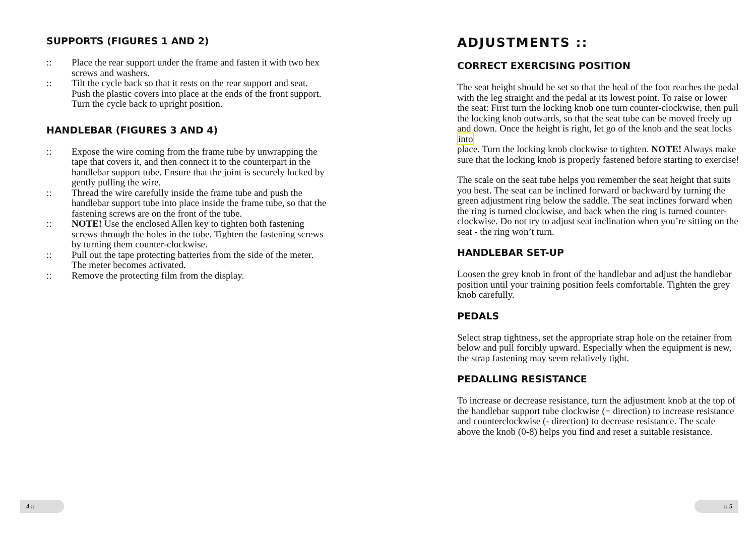SUPPORTS (FIGURES 1 AND 2)
:: Place the rear support under the frame and fasten it with two hex screws and washers.
:: Tilt the cycle back so that it rests on the rear support and seat. Push the plastic covers into place at the ends of the front support. Turn the cycle back to upright position.
HANDLEBAR (FIGURES 3 AND 4)
:: Expose the wire coming from the frame tube by unwrapping the tape that covers it, and then connect it to the counterpart in the handlebar support tube. Ensure that the joint is securely locked by gently pulling the wire.
:: Thread the wire carefully inside the frame tube and push the handlebar support tube into place inside the frame tube, so that the fastening screws are on the front of the tube.
:: NOTE! Use the enclosed Allen key to tighten both fastening screws through the holes in the tube. Tighten the fastening screws by turning them counter-clockwise.
:: Pull out the tape protecting batteries from the side of the meter. The meter becomes activated.
:: Remove the protecting film from the display.
ADJUSTMENTS ::
CORRECT EXERCISING POSITION
The seat height should be set so that the heal of the foot reaches the pedal with the leg straight and the pedal at its lowest point. To raise or lower the seat: First turn the locking knob one turn counter-clockwise, then pull the locking knob outwards, so that the seat tube can be moved freely up and down. Once the height is right, let go of the knob and the seat locks into
place. Turn the locking knob clockwise to tighten. NOTE! Always make sure that the locking knob is properly fastened before starting to exercise!
The scale on the seat tube helps you remember the seat height that suits you best. The seat can be inclined forward or backward by turning the green adjustment ring below the saddle. The seat inclines forward when the ring is turned clockwise, and back when the ring is turned counter-clockwise. Do not try to adjust seat inclination when you’re sitting on the seat - the ring won’t turn.
HANDLEBAR SET-UP
Loosen the grey knob in front of the handlebar and adjust the handlebar position until your training position feels comfortable. Tighten the grey knob carefully.
PEDALS
Select strap tightness, set the appropriate strap hole on the retainer from below and pull forcibly upward. Especially when the equipment is new, the strap fastening may seem relatively tight.
PEDALLING RESISTANCE
To increase or decrease resistance, turn the adjustment knob at the top of the handlebar support tube clockwise (+ direction) to increase resistance and counterclockwise (- direction) to decrease resistance. The scale above the knob (0-8) helps you find and reset a suitable resistance.
4 :: :: 5